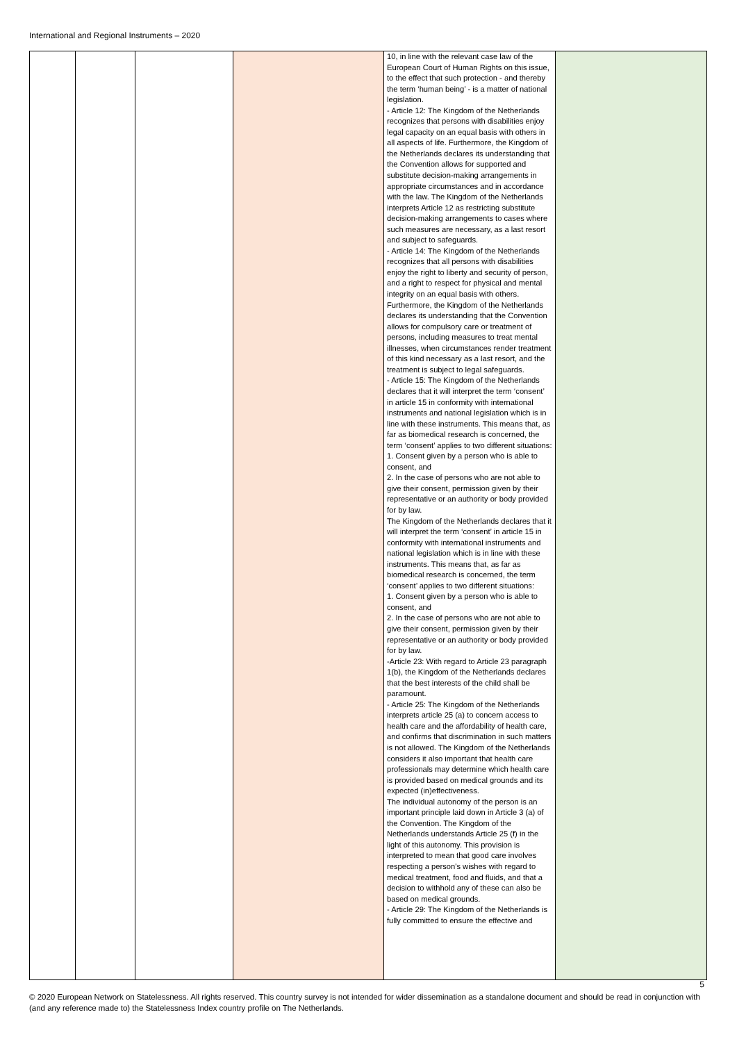International and Regional Instruments – 2020
| | | | | 10, in line with the relevant case law of the European Court of Human Rights on this issue, to the effect that such protection - and thereby the term ‘human being’ - is a matter of national legislation. - Article 12: The Kingdom of the Netherlands recognizes that persons with disabilities enjoy legal capacity on an equal basis with others in all aspects of life. Furthermore, the Kingdom of the Netherlands declares its understanding that the Convention allows for supported and substitute decision-making arrangements in appropriate circumstances and in accordance with the law. The Kingdom of the Netherlands interprets Article 12 as restricting substitute decision-making arrangements to cases where such measures are necessary, as a last resort and subject to safeguards. - Article 14: The Kingdom of the Netherlands recognizes that all persons with disabilities enjoy the right to liberty and security of person, and a right to respect for physical and mental integrity on an equal basis with others. Furthermore, the Kingdom of the Netherlands declares its understanding that the Convention allows for compulsory care or treatment of persons, including measures to treat mental illnesses, when circumstances render treatment of this kind necessary as a last resort, and the treatment is subject to legal safeguards. - Article 15: The Kingdom of the Netherlands declares that it will interpret the term ‘consent’ in article 15 in conformity with international instruments and national legislation which is in line with these instruments. This means that, as far as biomedical research is concerned, the term ‘consent’ applies to two different situations: 1. Consent given by a person who is able to consent, and 2. In the case of persons who are not able to give their consent, permission given by their representative or an authority or body provided for by law. The Kingdom of the Netherlands declares that it will interpret the term ‘consent’ in article 15 in conformity with international instruments and national legislation which is in line with these instruments. This means that, as far as biomedical research is concerned, the term ‘consent’ applies to two different situations: 1. Consent given by a person who is able to consent, and 2. In the case of persons who are not able to give their consent, permission given by their representative or an authority or body provided for by law. -Article 23: With regard to Article 23 paragraph 1(b), the Kingdom of the Netherlands declares that the best interests of the child shall be paramount. - Article 25: The Kingdom of the Netherlands interprets article 25 (a) to concern access to health care and the affordability of health care, and confirms that discrimination in such matters is not allowed. The Kingdom of the Netherlands considers it also important that health care professionals may determine which health care is provided based on medical grounds and its expected (in)effectiveness. The individual autonomy of the person is an important principle laid down in Article 3 (a) of the Convention. The Kingdom of the Netherlands understands Article 25 (f) in the light of this autonomy. This provision is interpreted to mean that good care involves respecting a person's wishes with regard to medical treatment, food and fluids, and that a decision to withhold any of these can also be based on medical grounds. - Article 29: The Kingdom of the Netherlands is fully committed to ensure the effective and | |
5
© 2020 European Network on Statelessness. All rights reserved. This country survey is not intended for wider dissemination as a standalone document and should be read in conjunction with (and any reference made to) the Statelessness Index country profile on The Netherlands.